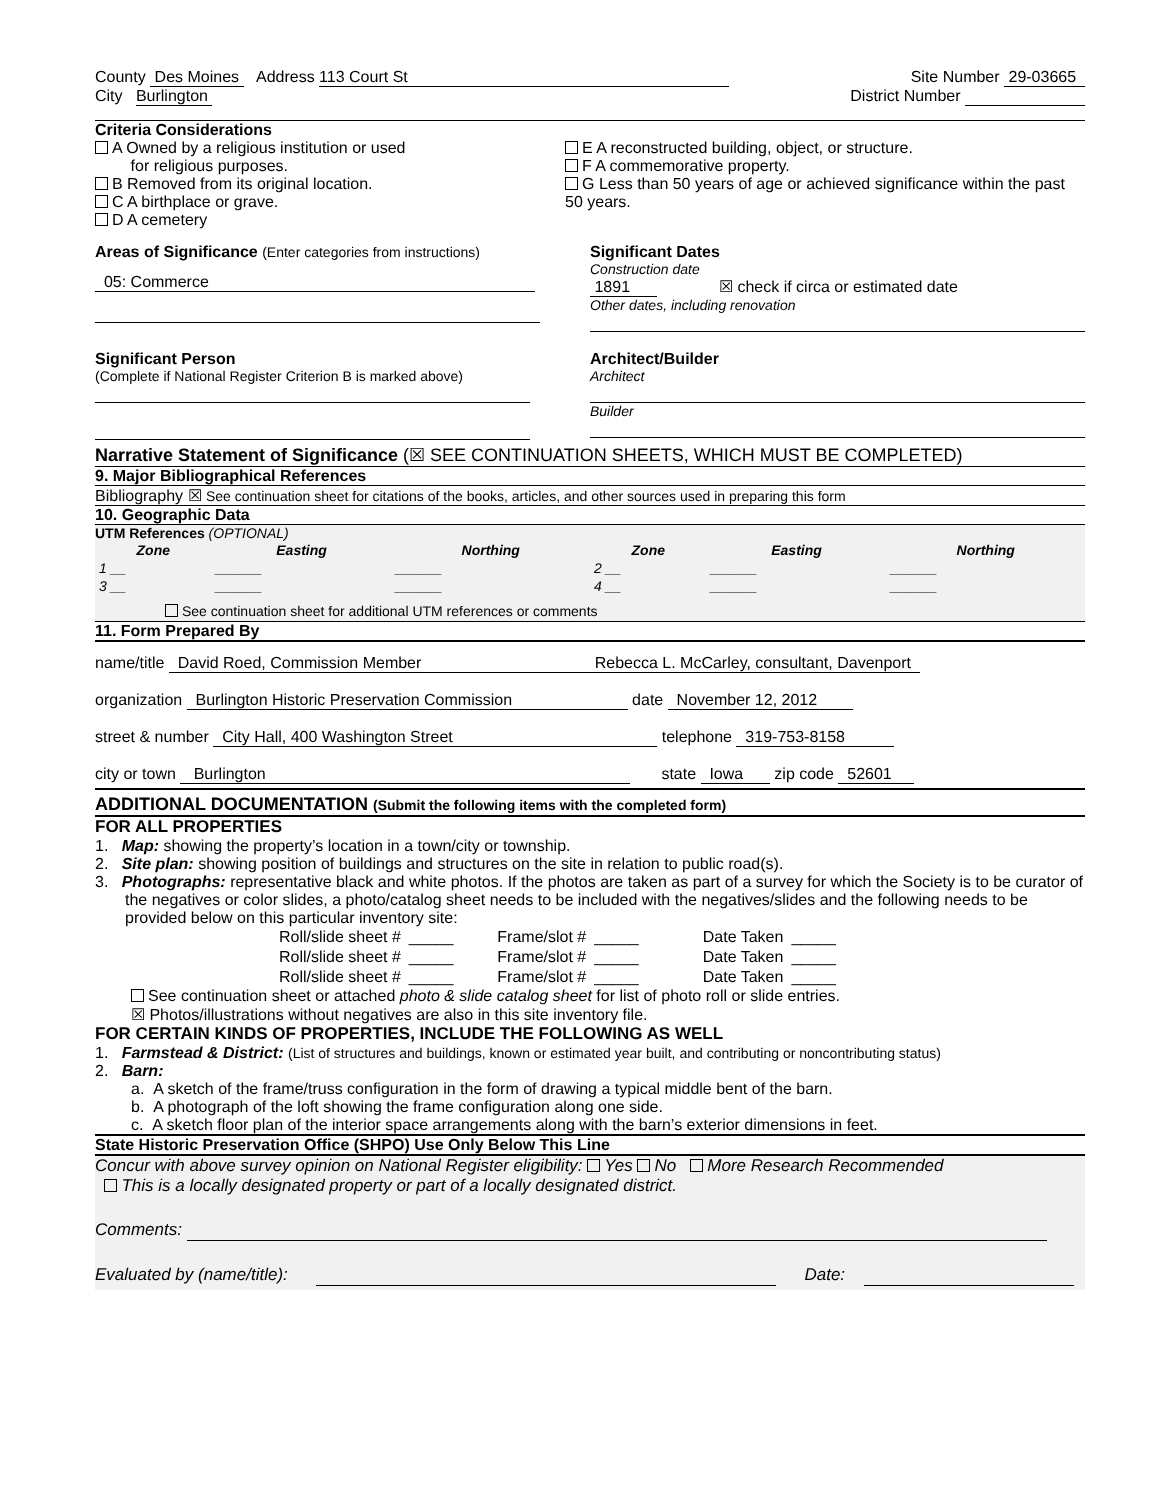County Des Moines Address 113 Court St
Site Number 29-03665
City Burlington District Number
Criteria Considerations
A Owned by a religious institution or used
for religious purposes.
B Removed from its original location.
C A birthplace or grave.
D A cemetery
E A reconstructed building, object, or structure.
F A commemorative property.
G Less than 50 years of age or achieved significance within the past 50 years.
Areas of Significance (Enter categories from instructions)
05: Commerce
Significant Dates
Construction date
1891 ☒ check if circa or estimated date
Other dates, including renovation
Significant Person
(Complete if National Register Criterion B is marked above)
Architect/Builder
Architect
Builder
Narrative Statement of Significance (☒ SEE CONTINUATION SHEETS, WHICH MUST BE COMPLETED)
9. Major Bibliographical References
Bibliography ☒ See continuation sheet for citations of the books, articles, and other sources used in preparing this form
10. Geographic Data
UTM References (OPTIONAL)
| Zone | Easting | Northing | Zone | Easting | Northing |
| --- | --- | --- | --- | --- | --- |
| 1 __ | ______ | ______ | 2 __ | ______ | ______ |
| 3 __ | ______ | ______ | 4 __ | ______ | ______ |
See continuation sheet for additional UTM references or comments
11. Form Prepared By
name/title David Roed, Commission Member Rebecca L. McCarley, consultant, Davenport
organization Burlington Historic Preservation Commission date November 12, 2012
street & number City Hall, 400 Washington Street telephone 319-753-8158
city or town Burlington state Iowa zip code 52601
ADDITIONAL DOCUMENTATION (Submit the following items with the completed form)
FOR ALL PROPERTIES
1. Map: showing the property’s location in a town/city or township.
2. Site plan: showing position of buildings and structures on the site in relation to public road(s).
3. Photographs: representative black and white photos. If the photos are taken as part of a survey for which the Society is to be curator of the negatives or color slides, a photo/catalog sheet needs to be included with the negatives/slides and the following needs to be provided below on this particular inventory site:
| Roll/slide sheet # | _____ | Frame/slot # | _____ | Date Taken | _____ |
| Roll/slide sheet # | _____ | Frame/slot # | _____ | Date Taken | _____ |
| Roll/slide sheet # | _____ | Frame/slot # | _____ | Date Taken | _____ |
See continuation sheet or attached photo & slide catalog sheet for list of photo roll or slide entries.
☒ Photos/illustrations without negatives are also in this site inventory file.
FOR CERTAIN KINDS OF PROPERTIES, INCLUDE THE FOLLOWING AS WELL
1. Farmstead & District: (List of structures and buildings, known or estimated year built, and contributing or noncontributing status)
2. Barn:
a. A sketch of the frame/truss configuration in the form of drawing a typical middle bent of the barn.
b. A photograph of the loft showing the frame configuration along one side.
c. A sketch floor plan of the interior space arrangements along with the barn’s exterior dimensions in feet.
State Historic Preservation Office (SHPO) Use Only Below This Line
Concur with above survey opinion on National Register eligibility: Yes No More Research Recommended
This is a locally designated property or part of a locally designated district.
Comments:
Evaluated by (name/title): Date: